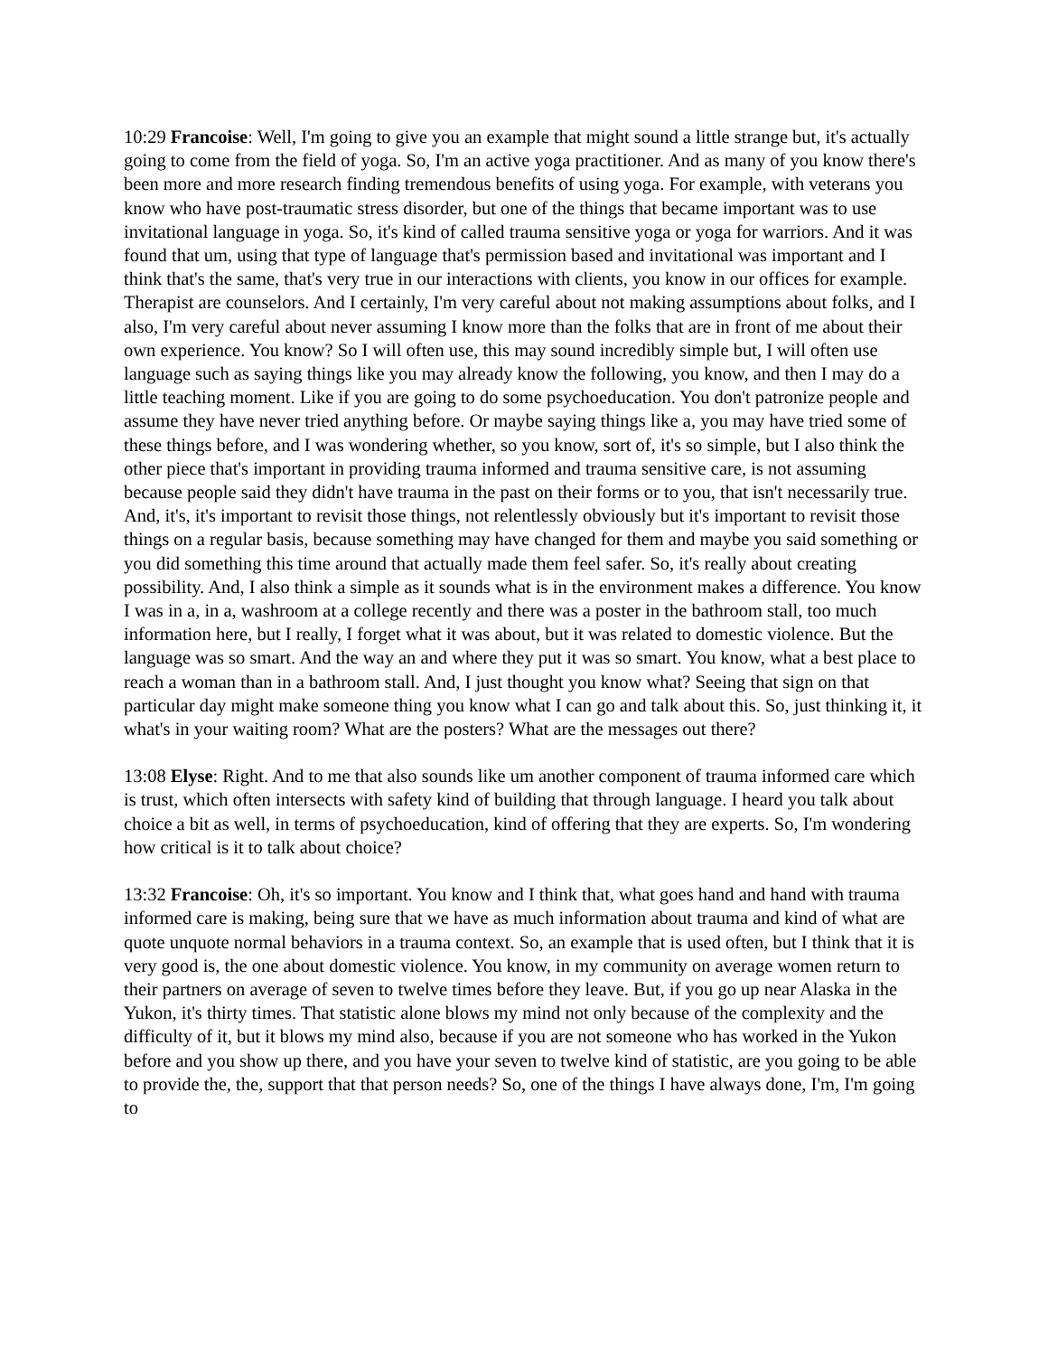10:29 Francoise: Well, I'm going to give you an example that might sound a little strange but, it's actually going to come from the field of yoga. So, I'm an active yoga practitioner. And as many of you know there's been more and more research finding tremendous benefits of using yoga. For example, with veterans you know who have post-traumatic stress disorder, but one of the things that became important was to use invitational language in yoga. So, it's kind of called trauma sensitive yoga or yoga for warriors. And it was found that um, using that type of language that's permission based and invitational was important and I think that's the same, that's very true in our interactions with clients, you know in our offices for example. Therapist are counselors. And I certainly, I'm very careful about not making assumptions about folks, and I also, I'm very careful about never assuming I know more than the folks that are in front of me about their own experience. You know? So I will often use, this may sound incredibly simple but, I will often use language such as saying things like you may already know the following, you know, and then I may do a little teaching moment. Like if you are going to do some psychoeducation. You don't patronize people and assume they have never tried anything before. Or maybe saying things like a, you may have tried some of these things before, and I was wondering whether, so you know, sort of, it's so simple, but I also think the other piece that's important in providing trauma informed and trauma sensitive care, is not assuming because people said they didn't have trauma in the past on their forms or to you, that isn't necessarily true. And, it's, it's important to revisit those things, not relentlessly obviously but it's important to revisit those things on a regular basis, because something may have changed for them and maybe you said something or you did something this time around that actually made them feel safer. So, it's really about creating possibility. And, I also think a simple as it sounds what is in the environment makes a difference. You know I was in a, in a, washroom at a college recently and there was a poster in the bathroom stall, too much information here, but I really, I forget what it was about, but it was related to domestic violence. But the language was so smart. And the way an and where they put it was so smart. You know, what a best place to reach a woman than in a bathroom stall. And, I just thought you know what? Seeing that sign on that particular day might make someone thing you know what I can go and talk about this. So, just thinking it, it what's in your waiting room? What are the posters? What are the messages out there?
13:08 Elyse: Right. And to me that also sounds like um another component of trauma informed care which is trust, which often intersects with safety kind of building that through language. I heard you talk about choice a bit as well, in terms of psychoeducation, kind of offering that they are experts. So, I'm wondering how critical is it to talk about choice?
13:32 Francoise: Oh, it's so important. You know and I think that, what goes hand and hand with trauma informed care is making, being sure that we have as much information about trauma and kind of what are quote unquote normal behaviors in a trauma context. So, an example that is used often, but I think that it is very good is, the one about domestic violence. You know, in my community on average women return to their partners on average of seven to twelve times before they leave. But, if you go up near Alaska in the Yukon, it's thirty times. That statistic alone blows my mind not only because of the complexity and the difficulty of it, but it blows my mind also, because if you are not someone who has worked in the Yukon before and you show up there, and you have your seven to twelve kind of statistic, are you going to be able to provide the, the, support that that person needs? So, one of the things I have always done, I'm, I'm going to